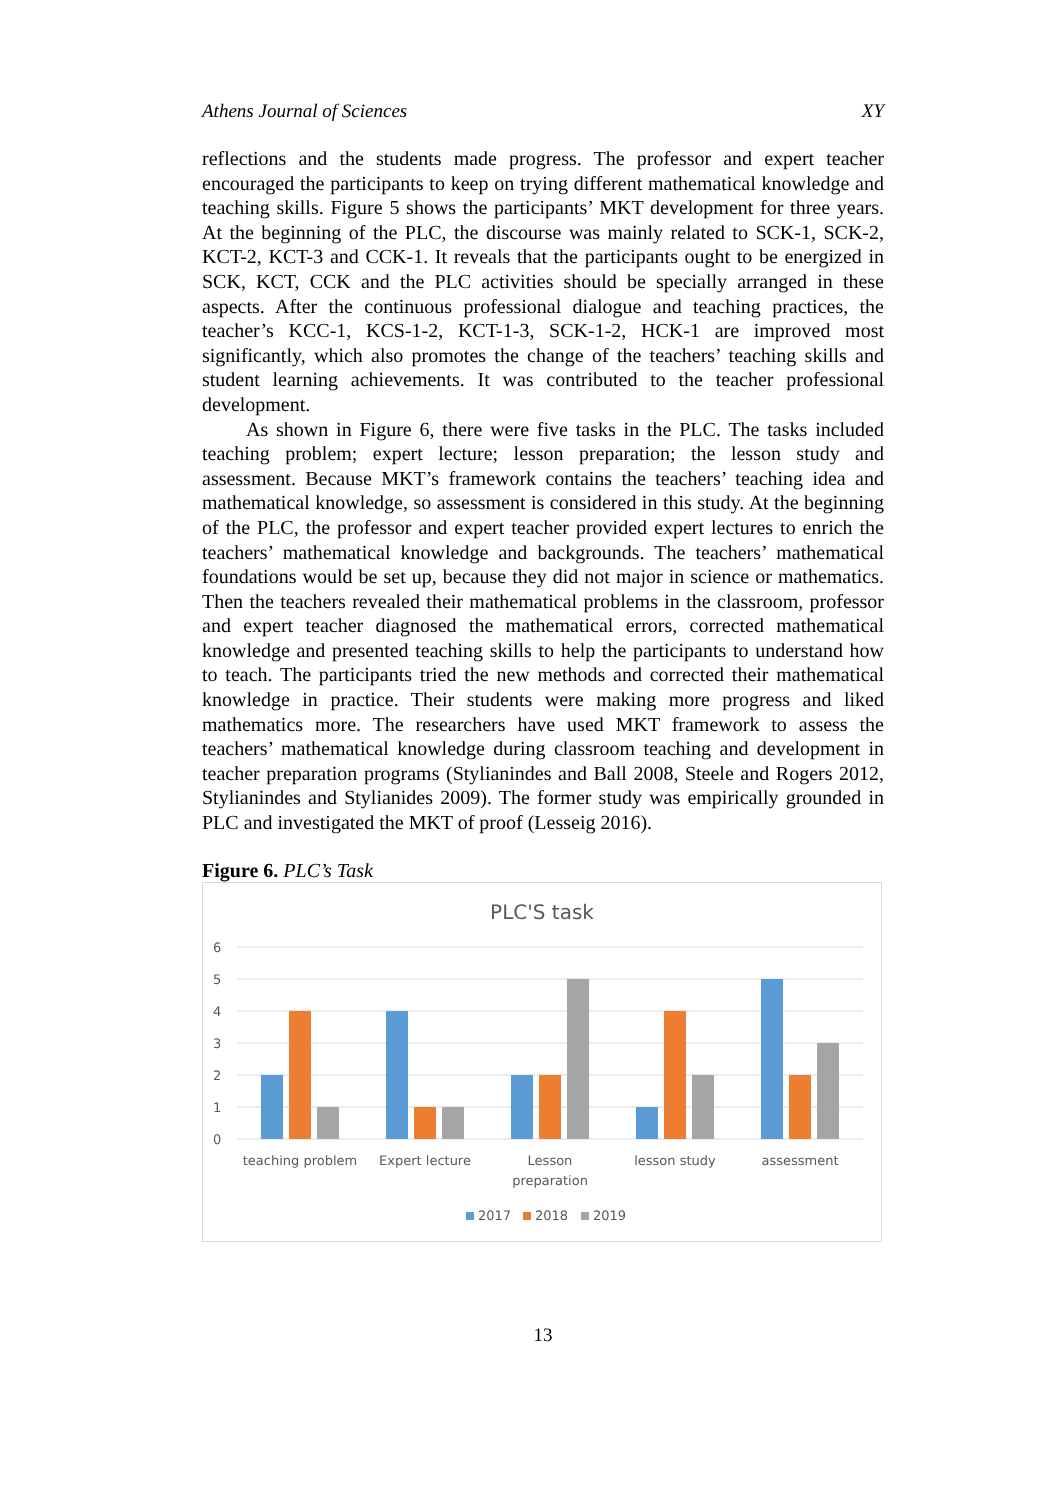Athens Journal of Sciences XY
reflections and the students made progress. The professor and expert teacher encouraged the participants to keep on trying different mathematical knowledge and teaching skills. Figure 5 shows the participants’ MKT development for three years. At the beginning of the PLC, the discourse was mainly related to SCK-1, SCK-2, KCT-2, KCT-3 and CCK-1. It reveals that the participants ought to be energized in SCK, KCT, CCK and the PLC activities should be specially arranged in these aspects. After the continuous professional dialogue and teaching practices, the teacher’s KCC-1, KCS-1-2, KCT-1-3, SCK-1-2, HCK-1 are improved most significantly, which also promotes the change of the teachers’ teaching skills and student learning achievements. It was contributed to the teacher professional development.
As shown in Figure 6, there were five tasks in the PLC. The tasks included teaching problem; expert lecture; lesson preparation; the lesson study and assessment. Because MKT’s framework contains the teachers’ teaching idea and mathematical knowledge, so assessment is considered in this study. At the beginning of the PLC, the professor and expert teacher provided expert lectures to enrich the teachers’ mathematical knowledge and backgrounds. The teachers’ mathematical foundations would be set up, because they did not major in science or mathematics. Then the teachers revealed their mathematical problems in the classroom, professor and expert teacher diagnosed the mathematical errors, corrected mathematical knowledge and presented teaching skills to help the participants to understand how to teach. The participants tried the new methods and corrected their mathematical knowledge in practice. Their students were making more progress and liked mathematics more. The researchers have used MKT framework to assess the teachers’ mathematical knowledge during classroom teaching and development in teacher preparation programs (Stylianindes and Ball 2008, Steele and Rogers 2012, Stylianindes and Stylianides 2009). The former study was empirically grounded in PLC and investigated the MKT of proof (Lesseig 2016).
Figure 6. PLC’s Task
PLC'S task
6
5
4
3
2
1
0
teaching problem
Expert lecture
Lesson
preparation
lesson study
assessment
2017
2018
2019
13